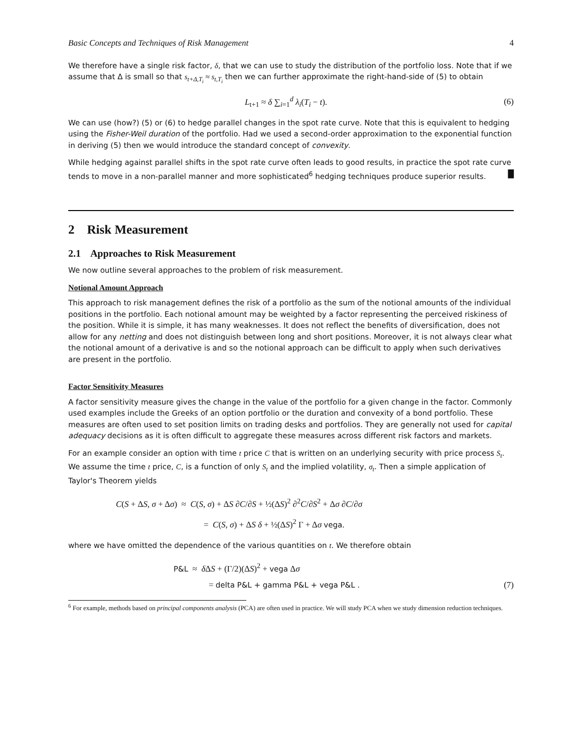Basic Concepts and Techniques of Risk Management 4
We therefore have a single risk factor, δ, that we can use to study the distribution of the portfolio loss. Note that if we assume that Δ is small so that s<sub>t+Δ,T<sub>i</sub></sub> ≈ s<sub>t,T<sub>i</sub></sub> then we can further approximate the right-hand-side of (5) to obtain
L<sub>t+1</sub> ≈ δ ∑<sub>i=1</sub><sup>d</sup> λ<sub>i</sub>(T<sub>i</sub> − t). (6)
We can use (how?) (5) or (6) to hedge parallel changes in the spot rate curve. Note that this is equivalent to hedging using the Fisher-Weil duration of the portfolio. Had we used a second-order approximation to the exponential function in deriving (5) then we would introduce the standard concept of convexity.
While hedging against parallel shifts in the spot rate curve often leads to good results, in practice the spot rate curve tends to move in a non-parallel manner and more sophisticated<sup>6</sup> hedging techniques produce superior results. █
2 Risk Measurement
2.1 Approaches to Risk Measurement
We now outline several approaches to the problem of risk measurement.
Notional Amount Approach
This approach to risk management defines the risk of a portfolio as the sum of the notional amounts of the individual positions in the portfolio. Each notional amount may be weighted by a factor representing the perceived riskiness of the position. While it is simple, it has many weaknesses. It does not reflect the benefits of diversification, does not allow for any netting and does not distinguish between long and short positions. Moreover, it is not always clear what the notional amount of a derivative is and so the notional approach can be difficult to apply when such derivatives are present in the portfolio.
Factor Sensitivity Measures
A factor sensitivity measure gives the change in the value of the portfolio for a given change in the factor. Commonly used examples include the Greeks of an option portfolio or the duration and convexity of a bond portfolio. These measures are often used to set position limits on trading desks and portfolios. They are generally not used for capital adequacy decisions as it is often difficult to aggregate these measures across different risk factors and markets.
For an example consider an option with time t price C that is written on an underlying security with price process S<sub>t</sub>. We assume the time t price, C, is a function of only S<sub>t</sub> and the implied volatility, σ<sub>t</sub>. Then a simple application of Taylor's Theorem yields
C(S + ΔS, σ + Δσ) ≈ C(S, σ) + ΔS ∂C/∂S + ½(ΔS)<sup>2</sup> ∂<sup>2</sup>C/∂S<sup>2</sup> + Δσ ∂C/∂σ
= C(S, σ) + ΔS δ + ½(ΔS)<sup>2</sup> Γ + Δσ vega.
where we have omitted the dependence of the various quantities on t. We therefore obtain
P&L ≈ δ ΔS + (Γ/2)(ΔS)<sup>2</sup> + vega Δσ
= delta P&L + gamma P&L + vega P&L . (7)
<sup>6</sup> For example, methods based on principal components analysis (PCA) are often used in practice. We will study PCA when we study dimension reduction techniques.